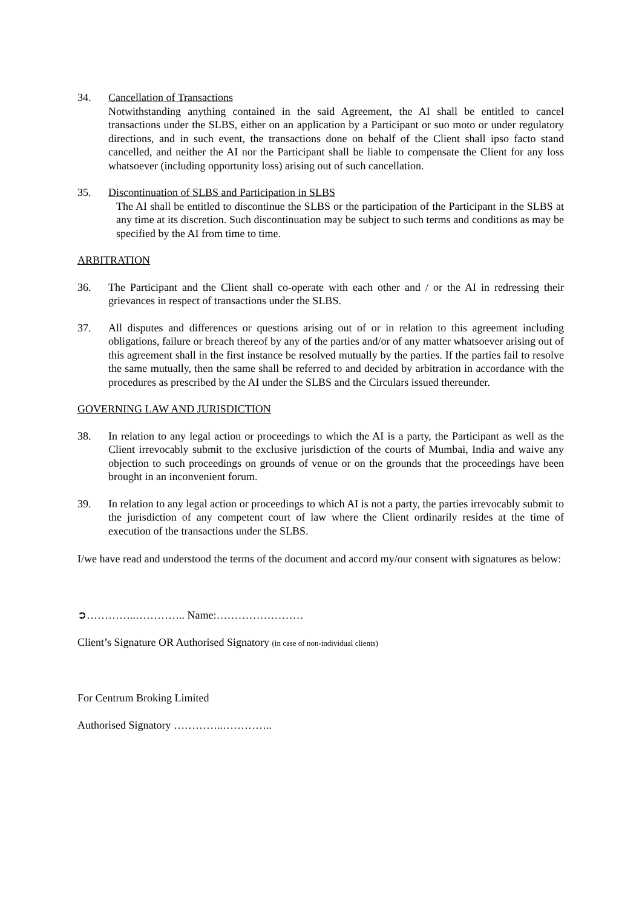34. Cancellation of Transactions
Notwithstanding anything contained in the said Agreement, the AI shall be entitled to cancel transactions under the SLBS, either on an application by a Participant or suo moto or under regulatory directions, and in such event, the transactions done on behalf of the Client shall ipso facto stand cancelled, and neither the AI nor the Participant shall be liable to compensate the Client for any loss whatsoever (including opportunity loss) arising out of such cancellation.
35. Discontinuation of SLBS and Participation in SLBS
The AI shall be entitled to discontinue the SLBS or the participation of the Participant in the SLBS at any time at its discretion. Such discontinuation may be subject to such terms and conditions as may be specified by the AI from time to time.
ARBITRATION
36. The Participant and the Client shall co-operate with each other and / or the AI in redressing their grievances in respect of transactions under the SLBS.
37. All disputes and differences or questions arising out of or in relation to this agreement including obligations, failure or breach thereof by any of the parties and/or of any matter whatsoever arising out of this agreement shall in the first instance be resolved mutually by the parties. If the parties fail to resolve the same mutually, then the same shall be referred to and decided by arbitration in accordance with the procedures as prescribed by the AI under the SLBS and the Circulars issued thereunder.
GOVERNING LAW AND JURISDICTION
38. In relation to any legal action or proceedings to which the AI is a party, the Participant as well as the Client irrevocably submit to the exclusive jurisdiction of the courts of Mumbai, India and waive any objection to such proceedings on grounds of venue or on the grounds that the proceedings have been brought in an inconvenient forum.
39. In relation to any legal action or proceedings to which AI is not a party, the parties irrevocably submit to the jurisdiction of any competent court of law where the Client ordinarily resides at the time of execution of the transactions under the SLBS.
I/we have read and understood the terms of the document and accord my/our consent with signatures as below:
➲…………..………….. Name:……………………
Client’s Signature OR Authorised Signatory (in case of non-individual clients)
For Centrum Broking Limited
Authorised Signatory …………..…………..